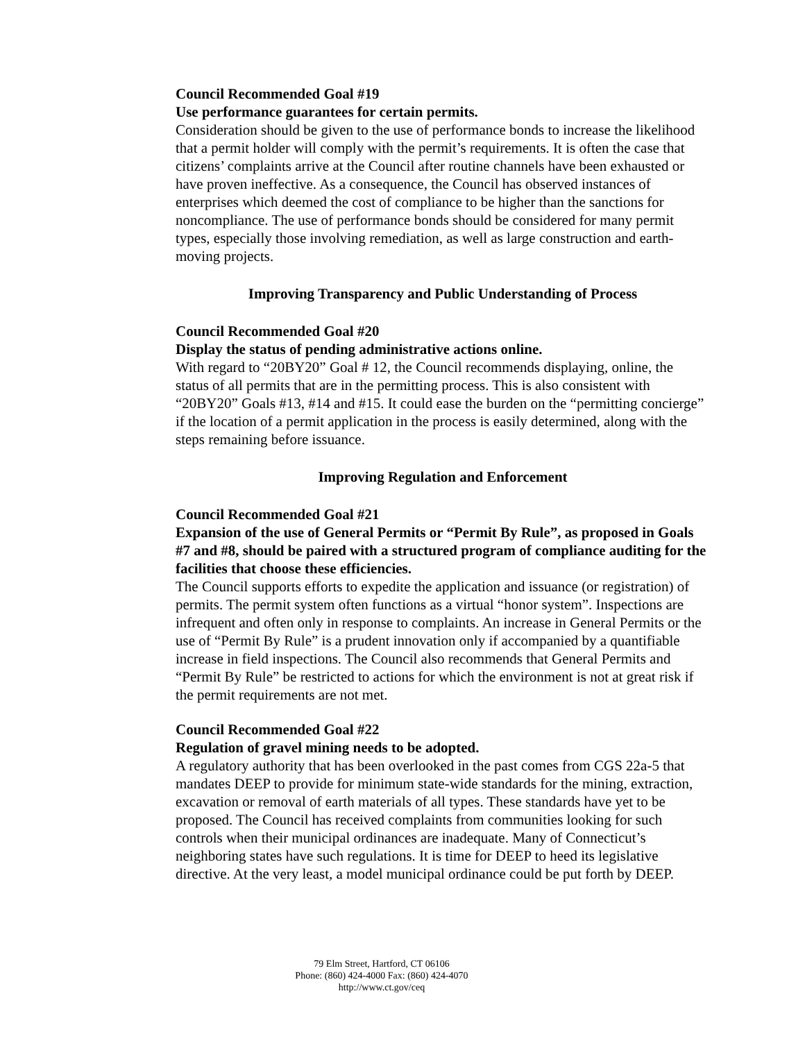Council Recommended Goal #19
Use performance guarantees for certain permits.
Consideration should be given to the use of performance bonds to increase the likelihood that a permit holder will comply with the permit’s requirements. It is often the case that citizens’ complaints arrive at the Council after routine channels have been exhausted or have proven ineffective. As a consequence, the Council has observed instances of enterprises which deemed the cost of compliance to be higher than the sanctions for noncompliance. The use of performance bonds should be considered for many permit types, especially those involving remediation, as well as large construction and earth-moving projects.
Improving Transparency and Public Understanding of Process
Council Recommended Goal #20
Display the status of pending administrative actions online.
With regard to “20BY20” Goal # 12, the Council recommends displaying, online, the status of all permits that are in the permitting process. This is also consistent with “20BY20” Goals #13, #14 and #15. It could ease the burden on the “permitting concierge” if the location of a permit application in the process is easily determined, along with the steps remaining before issuance.
Improving Regulation and Enforcement
Council Recommended Goal #21
Expansion of the use of General Permits or “Permit By Rule”, as proposed in Goals #7 and #8, should be paired with a structured program of compliance auditing for the facilities that choose these efficiencies.
The Council supports efforts to expedite the application and issuance (or registration) of permits. The permit system often functions as a virtual “honor system”. Inspections are infrequent and often only in response to complaints. An increase in General Permits or the use of “Permit By Rule” is a prudent innovation only if accompanied by a quantifiable increase in field inspections. The Council also recommends that General Permits and “Permit By Rule” be restricted to actions for which the environment is not at great risk if the permit requirements are not met.
Council Recommended Goal #22
Regulation of gravel mining needs to be adopted.
A regulatory authority that has been overlooked in the past comes from CGS 22a-5 that mandates DEEP to provide for minimum state-wide standards for the mining, extraction, excavation or removal of earth materials of all types. These standards have yet to be proposed. The Council has received complaints from communities looking for such controls when their municipal ordinances are inadequate. Many of Connecticut’s neighboring states have such regulations. It is time for DEEP to heed its legislative directive. At the very least, a model municipal ordinance could be put forth by DEEP.
79 Elm Street, Hartford, CT 06106
Phone: (860) 424-4000 Fax: (860) 424-4070
http://www.ct.gov/ceq